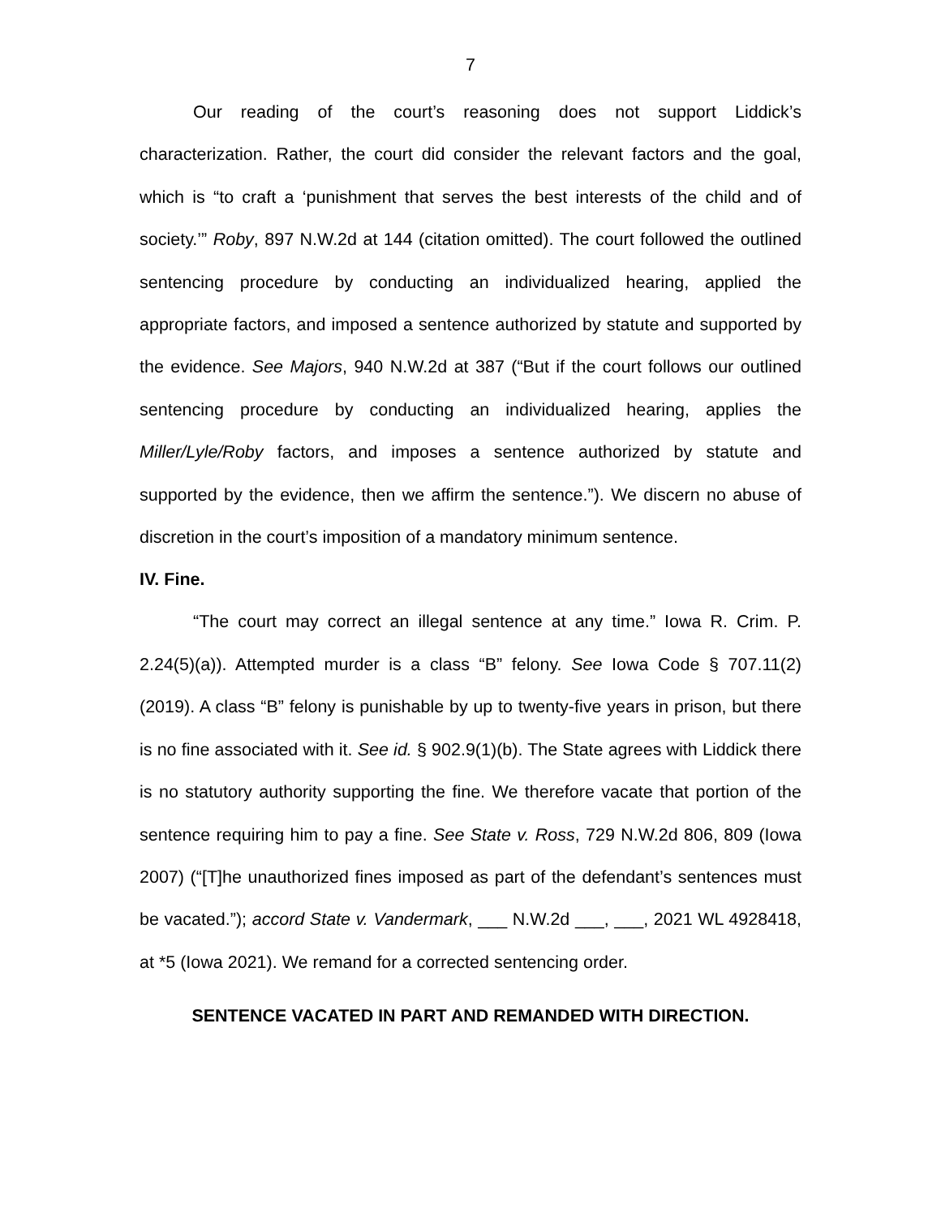7
Our reading of the court’s reasoning does not support Liddick’s characterization. Rather, the court did consider the relevant factors and the goal, which is “to craft a ‘punishment that serves the best interests of the child and of society.’” Roby, 897 N.W.2d at 144 (citation omitted). The court followed the outlined sentencing procedure by conducting an individualized hearing, applied the appropriate factors, and imposed a sentence authorized by statute and supported by the evidence. See Majors, 940 N.W.2d at 387 (“But if the court follows our outlined sentencing procedure by conducting an individualized hearing, applies the Miller/Lyle/Roby factors, and imposes a sentence authorized by statute and supported by the evidence, then we affirm the sentence.”). We discern no abuse of discretion in the court’s imposition of a mandatory minimum sentence.
IV. Fine.
“The court may correct an illegal sentence at any time.” Iowa R. Crim. P. 2.24(5)(a)). Attempted murder is a class “B” felony. See Iowa Code § 707.11(2) (2019). A class “B” felony is punishable by up to twenty-five years in prison, but there is no fine associated with it. See id. § 902.9(1)(b). The State agrees with Liddick there is no statutory authority supporting the fine. We therefore vacate that portion of the sentence requiring him to pay a fine. See State v. Ross, 729 N.W.2d 806, 809 (Iowa 2007) (“[T]he unauthorized fines imposed as part of the defendant’s sentences must be vacated.”); accord State v. Vandermark, ___ N.W.2d ___, ___, 2021 WL 4928418, at *5 (Iowa 2021). We remand for a corrected sentencing order.
SENTENCE VACATED IN PART AND REMANDED WITH DIRECTION.